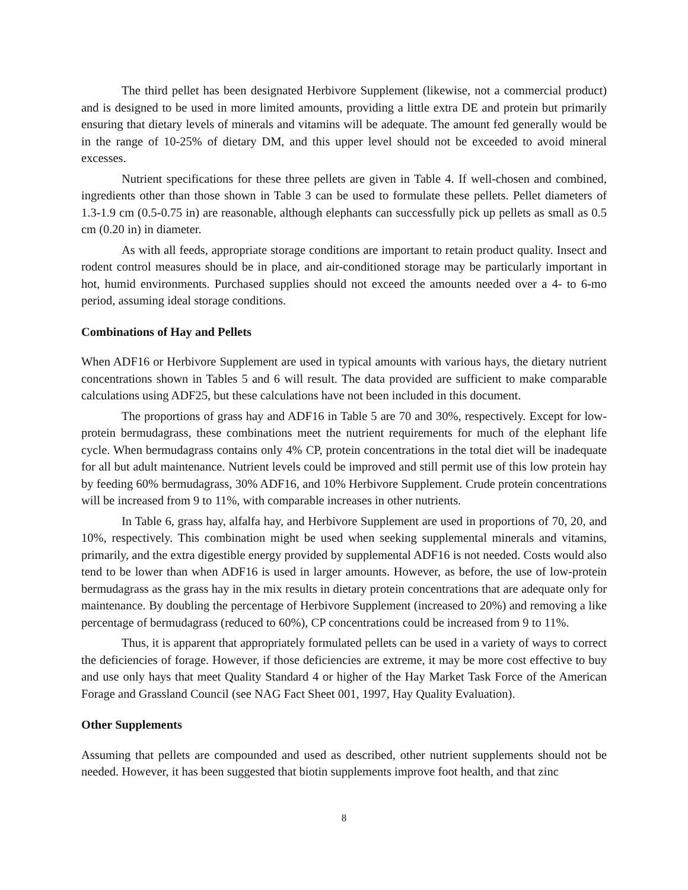The third pellet has been designated Herbivore Supplement (likewise, not a commercial product) and is designed to be used in more limited amounts, providing a little extra DE and protein but primarily ensuring that dietary levels of minerals and vitamins will be adequate. The amount fed generally would be in the range of 10-25% of dietary DM, and this upper level should not be exceeded to avoid mineral excesses.
Nutrient specifications for these three pellets are given in Table 4. If well-chosen and combined, ingredients other than those shown in Table 3 can be used to formulate these pellets. Pellet diameters of 1.3-1.9 cm (0.5-0.75 in) are reasonable, although elephants can successfully pick up pellets as small as 0.5 cm (0.20 in) in diameter.
As with all feeds, appropriate storage conditions are important to retain product quality. Insect and rodent control measures should be in place, and air-conditioned storage may be particularly important in hot, humid environments. Purchased supplies should not exceed the amounts needed over a 4- to 6-mo period, assuming ideal storage conditions.
Combinations of Hay and Pellets
When ADF16 or Herbivore Supplement are used in typical amounts with various hays, the dietary nutrient concentrations shown in Tables 5 and 6 will result. The data provided are sufficient to make comparable calculations using ADF25, but these calculations have not been included in this document.
The proportions of grass hay and ADF16 in Table 5 are 70 and 30%, respectively. Except for low-protein bermudagrass, these combinations meet the nutrient requirements for much of the elephant life cycle. When bermudagrass contains only 4% CP, protein concentrations in the total diet will be inadequate for all but adult maintenance. Nutrient levels could be improved and still permit use of this low protein hay by feeding 60% bermudagrass, 30% ADF16, and 10% Herbivore Supplement. Crude protein concentrations will be increased from 9 to 11%, with comparable increases in other nutrients.
In Table 6, grass hay, alfalfa hay, and Herbivore Supplement are used in proportions of 70, 20, and 10%, respectively. This combination might be used when seeking supplemental minerals and vitamins, primarily, and the extra digestible energy provided by supplemental ADF16 is not needed. Costs would also tend to be lower than when ADF16 is used in larger amounts. However, as before, the use of low-protein bermudagrass as the grass hay in the mix results in dietary protein concentrations that are adequate only for maintenance. By doubling the percentage of Herbivore Supplement (increased to 20%) and removing a like percentage of bermudagrass (reduced to 60%), CP concentrations could be increased from 9 to 11%.
Thus, it is apparent that appropriately formulated pellets can be used in a variety of ways to correct the deficiencies of forage. However, if those deficiencies are extreme, it may be more cost effective to buy and use only hays that meet Quality Standard 4 or higher of the Hay Market Task Force of the American Forage and Grassland Council (see NAG Fact Sheet 001, 1997, Hay Quality Evaluation).
Other Supplements
Assuming that pellets are compounded and used as described, other nutrient supplements should not be needed. However, it has been suggested that biotin supplements improve foot health, and that zinc
8